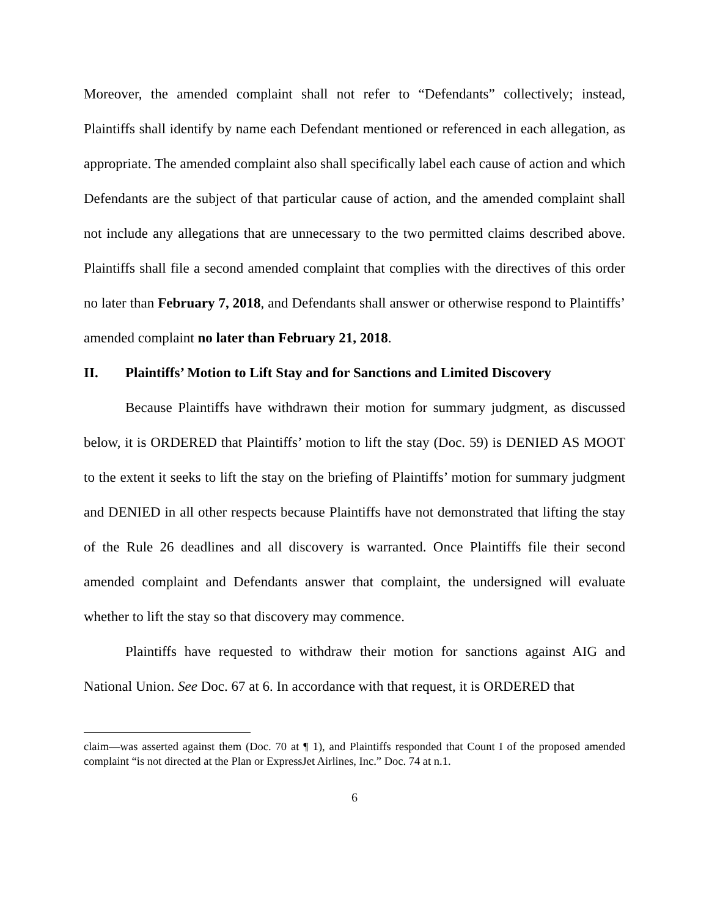Moreover, the amended complaint shall not refer to “Defendants” collectively; instead, Plaintiffs shall identify by name each Defendant mentioned or referenced in each allegation, as appropriate. The amended complaint also shall specifically label each cause of action and which Defendants are the subject of that particular cause of action, and the amended complaint shall not include any allegations that are unnecessary to the two permitted claims described above. Plaintiffs shall file a second amended complaint that complies with the directives of this order no later than February 7, 2018, and Defendants shall answer or otherwise respond to Plaintiffs’ amended complaint no later than February 21, 2018.
II. Plaintiffs’ Motion to Lift Stay and for Sanctions and Limited Discovery
Because Plaintiffs have withdrawn their motion for summary judgment, as discussed below, it is ORDERED that Plaintiffs’ motion to lift the stay (Doc. 59) is DENIED AS MOOT to the extent it seeks to lift the stay on the briefing of Plaintiffs’ motion for summary judgment and DENIED in all other respects because Plaintiffs have not demonstrated that lifting the stay of the Rule 26 deadlines and all discovery is warranted. Once Plaintiffs file their second amended complaint and Defendants answer that complaint, the undersigned will evaluate whether to lift the stay so that discovery may commence.
Plaintiffs have requested to withdraw their motion for sanctions against AIG and National Union. See Doc. 67 at 6. In accordance with that request, it is ORDERED that
claim—was asserted against them (Doc. 70 at ¶ 1), and Plaintiffs responded that Count I of the proposed amended complaint “is not directed at the Plan or ExpressJet Airlines, Inc.” Doc. 74 at n.1.
6